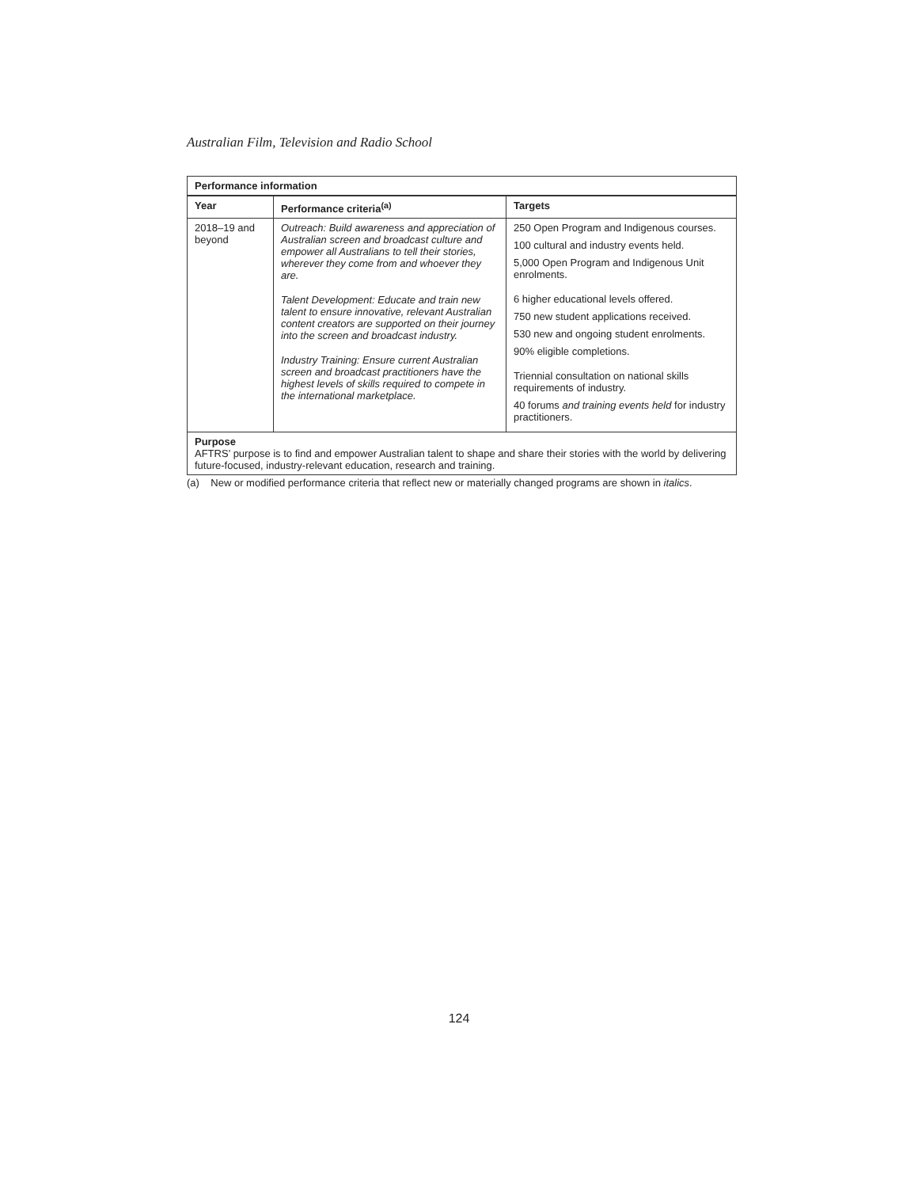Australian Film, Television and Radio School
| Performance information | | |
| --- | --- | --- |
| Year | Performance criteria<sup>(a)</sup> | Targets |
| 2018–19 and beyond | Outreach: Build awareness and appreciation of Australian screen and broadcast culture and empower all Australians to tell their stories, wherever they come from and whoever they are. Talent Development: Educate and train new talent to ensure innovative, relevant Australian content creators are supported on their journey into the screen and broadcast industry. Industry Training: Ensure current Australian screen and broadcast practitioners have the highest levels of skills required to compete in the international marketplace. | 250 Open Program and Indigenous courses. 100 cultural and industry events held. 5,000 Open Program and Indigenous Unit enrolments. 6 higher educational levels offered. 750 new student applications received. 530 new and ongoing student enrolments. 90% eligible completions. Triennial consultation on national skills requirements of industry. 40 forums and training events held for industry practitioners. |
| Purpose AFTRS’ purpose is to find and empower Australian talent to shape and share their stories with the world by delivering future-focused, industry-relevant education, research and training. | | |
(a) New or modified performance criteria that reflect new or materially changed programs are shown in italics.
124